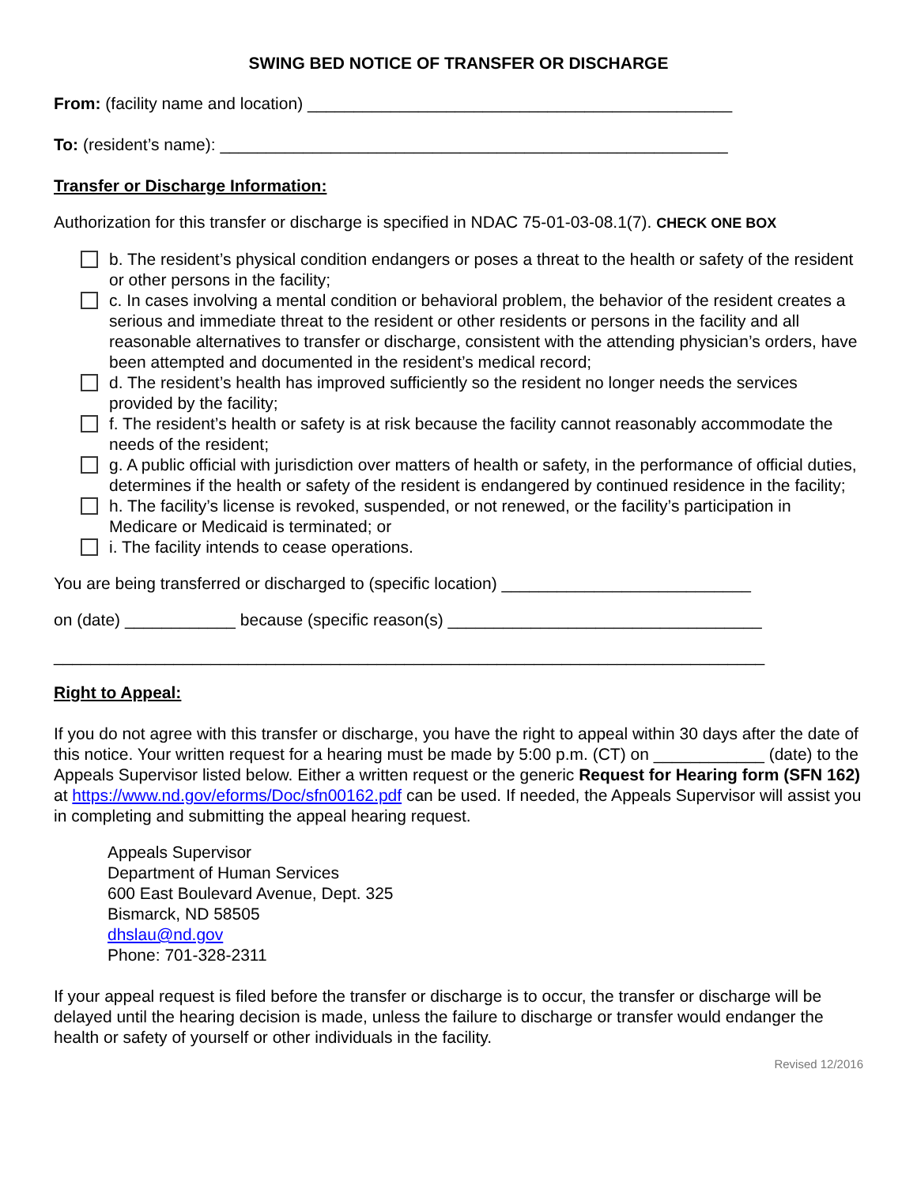SWING BED NOTICE OF TRANSFER OR DISCHARGE
From: (facility name and location) ______________________________________________
To: (resident’s name): _______________________________________________________
Transfer or Discharge Information:
Authorization for this transfer or discharge is specified in NDAC 75-01-03-08.1(7). CHECK ONE BOX
b. The resident’s physical condition endangers or poses a threat to the health or safety of the resident or other persons in the facility;
c. In cases involving a mental condition or behavioral problem, the behavior of the resident creates a serious and immediate threat to the resident or other residents or persons in the facility and all reasonable alternatives to transfer or discharge, consistent with the attending physician’s orders, have been attempted and documented in the resident’s medical record;
d. The resident’s health has improved sufficiently so the resident no longer needs the services provided by the facility;
f. The resident’s health or safety is at risk because the facility cannot reasonably accommodate the needs of the resident;
g. A public official with jurisdiction over matters of health or safety, in the performance of official duties, determines if the health or safety of the resident is endangered by continued residence in the facility;
h. The facility’s license is revoked, suspended, or not renewed, or the facility’s participation in Medicare or Medicaid is terminated; or
i. The facility intends to cease operations.
You are being transferred or discharged to (specific location) ___________________________
on (date) ____________ because (specific reason(s) __________________________________
_____________________________________________________________________________
Right to Appeal:
If you do not agree with this transfer or discharge, you have the right to appeal within 30 days after the date of this notice. Your written request for a hearing must be made by 5:00 p.m. (CT) on ____________ (date) to the Appeals Supervisor listed below. Either a written request or the generic Request for Hearing form (SFN 162) at https://www.nd.gov/eforms/Doc/sfn00162.pdf can be used. If needed, the Appeals Supervisor will assist you in completing and submitting the appeal hearing request.
Appeals Supervisor
Department of Human Services
600 East Boulevard Avenue, Dept. 325
Bismarck, ND 58505
dhslau@nd.gov
Phone: 701-328-2311
If your appeal request is filed before the transfer or discharge is to occur, the transfer or discharge will be delayed until the hearing decision is made, unless the failure to discharge or transfer would endanger the health or safety of yourself or other individuals in the facility.
Revised 12/2016